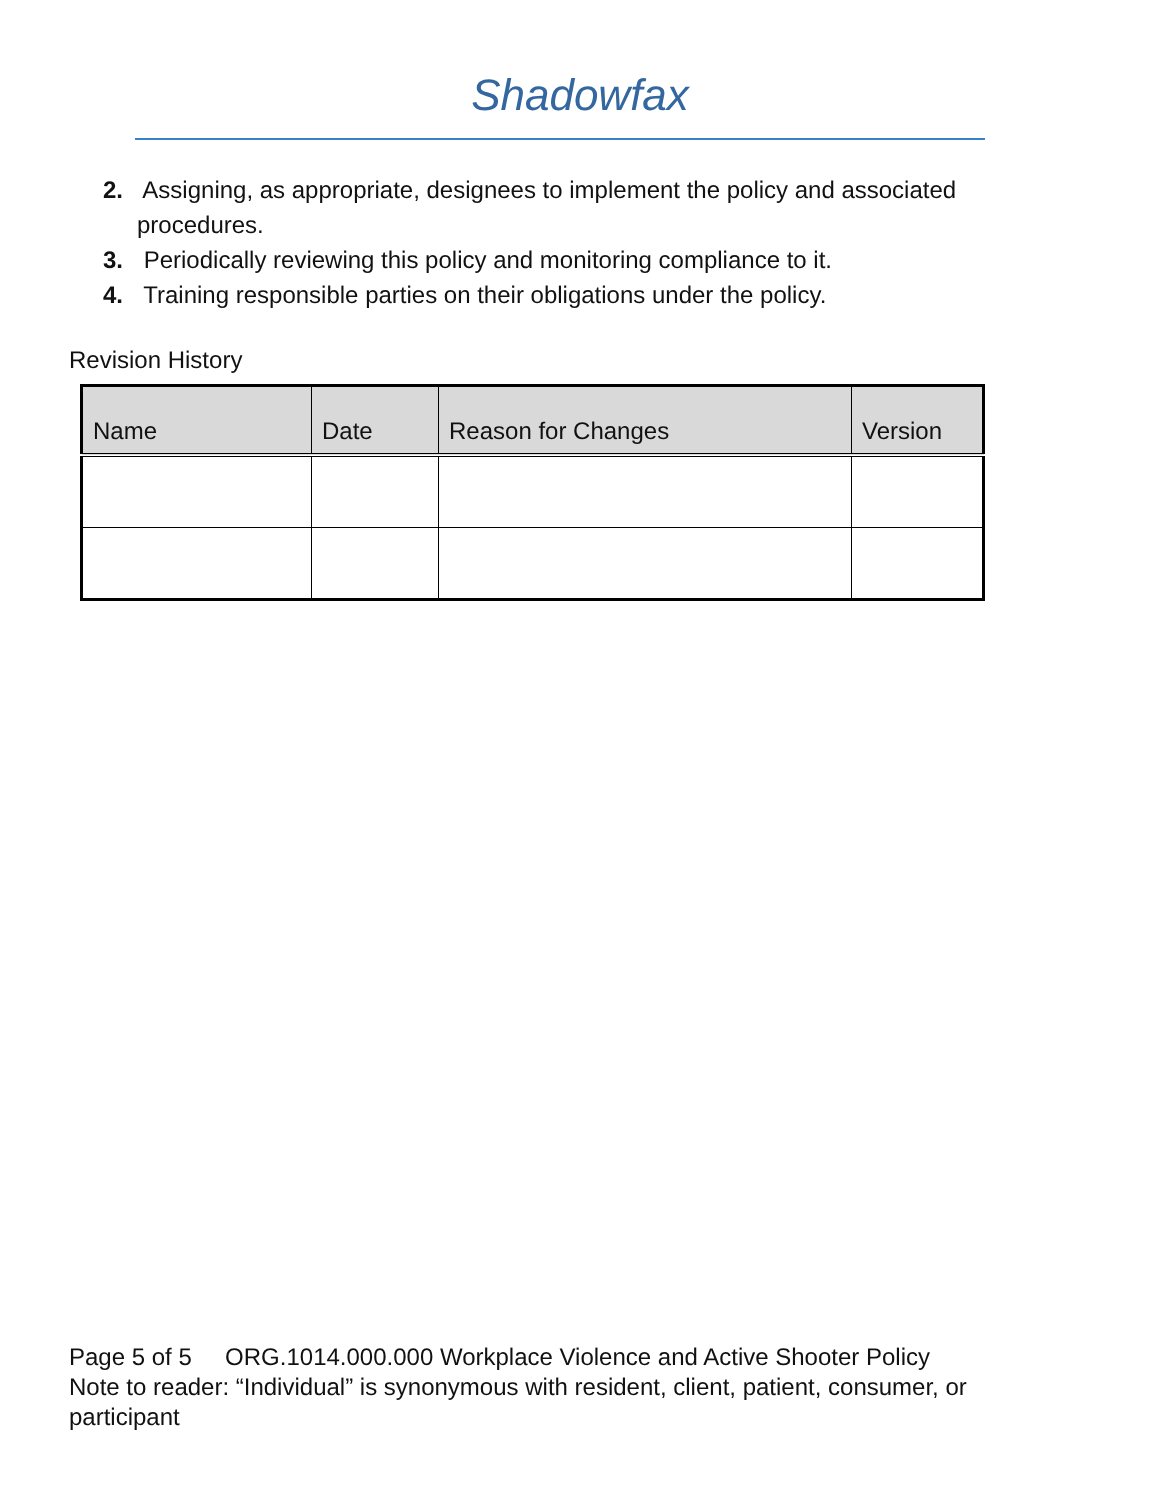Shadowfax
2. Assigning, as appropriate, designees to implement the policy and associated procedures.
3. Periodically reviewing this policy and monitoring compliance to it.
4. Training responsible parties on their obligations under the policy.
Revision History
| Name | Date | Reason for Changes | Version |
| --- | --- | --- | --- |
Page 5 of 5 ORG.1014.000.000 Workplace Violence and Active Shooter Policy
Note to reader: “Individual” is synonymous with resident, client, patient, consumer, or participant